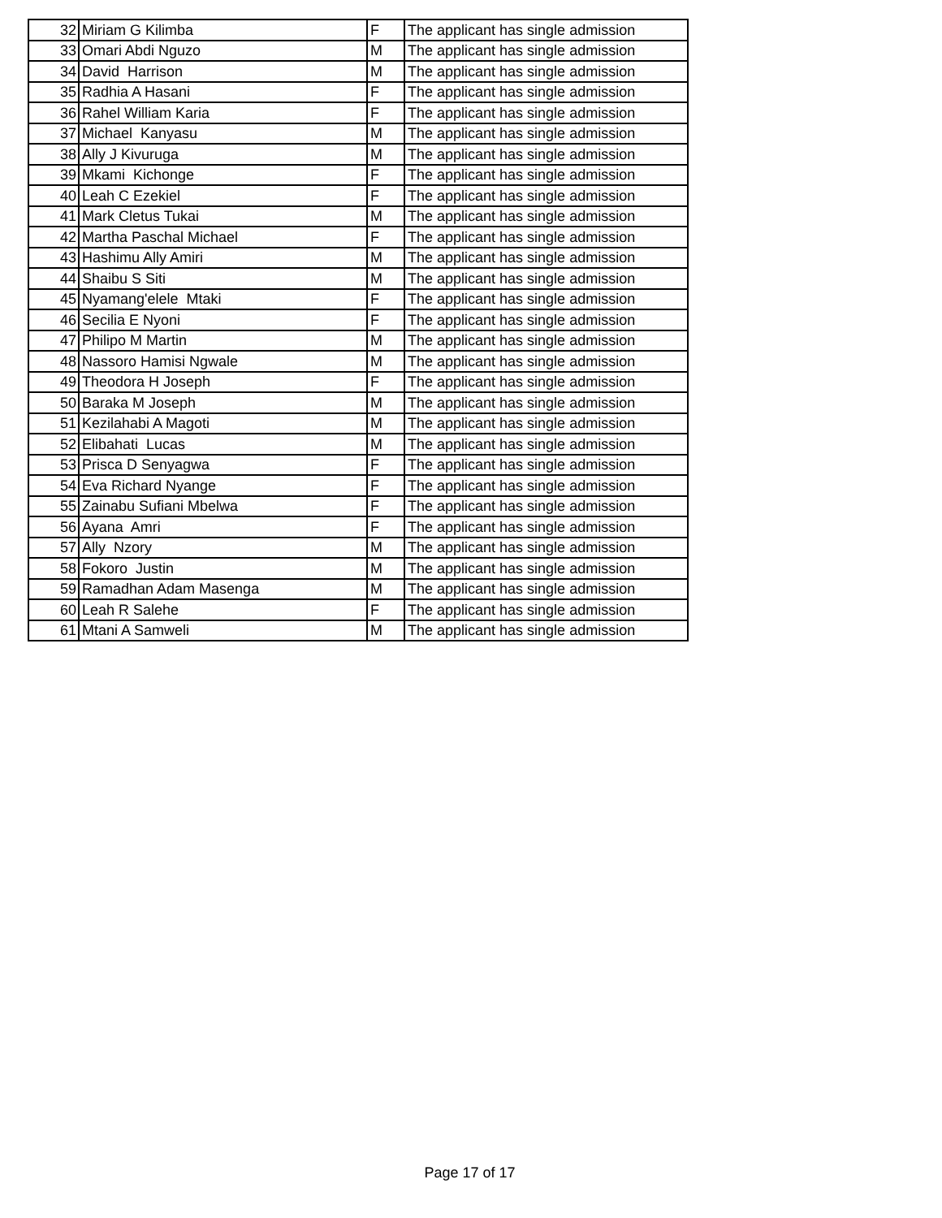| 32 | Miriam G Kilimba | F | The applicant has single admission |
| 33 | Omari Abdi Nguzo | M | The applicant has single admission |
| 34 | David Harrison | M | The applicant has single admission |
| 35 | Radhia A Hasani | F | The applicant has single admission |
| 36 | Rahel William Karia | F | The applicant has single admission |
| 37 | Michael Kanyasu | M | The applicant has single admission |
| 38 | Ally J Kivuruga | M | The applicant has single admission |
| 39 | Mkami Kichonge | F | The applicant has single admission |
| 40 | Leah C Ezekiel | F | The applicant has single admission |
| 41 | Mark Cletus Tukai | M | The applicant has single admission |
| 42 | Martha Paschal Michael | F | The applicant has single admission |
| 43 | Hashimu Ally Amiri | M | The applicant has single admission |
| 44 | Shaibu S Siti | M | The applicant has single admission |
| 45 | Nyamang'elele Mtaki | F | The applicant has single admission |
| 46 | Secilia E Nyoni | F | The applicant has single admission |
| 47 | Philipo M Martin | M | The applicant has single admission |
| 48 | Nassoro Hamisi Ngwale | M | The applicant has single admission |
| 49 | Theodora H Joseph | F | The applicant has single admission |
| 50 | Baraka M Joseph | M | The applicant has single admission |
| 51 | Kezilahabi A Magoti | M | The applicant has single admission |
| 52 | Elibahati Lucas | M | The applicant has single admission |
| 53 | Prisca D Senyagwa | F | The applicant has single admission |
| 54 | Eva Richard Nyange | F | The applicant has single admission |
| 55 | Zainabu Sufiani Mbelwa | F | The applicant has single admission |
| 56 | Ayana Amri | F | The applicant has single admission |
| 57 | Ally Nzory | M | The applicant has single admission |
| 58 | Fokoro Justin | M | The applicant has single admission |
| 59 | Ramadhan Adam Masenga | M | The applicant has single admission |
| 60 | Leah R Salehe | F | The applicant has single admission |
| 61 | Mtani A Samweli | M | The applicant has single admission |
Page 17 of 17